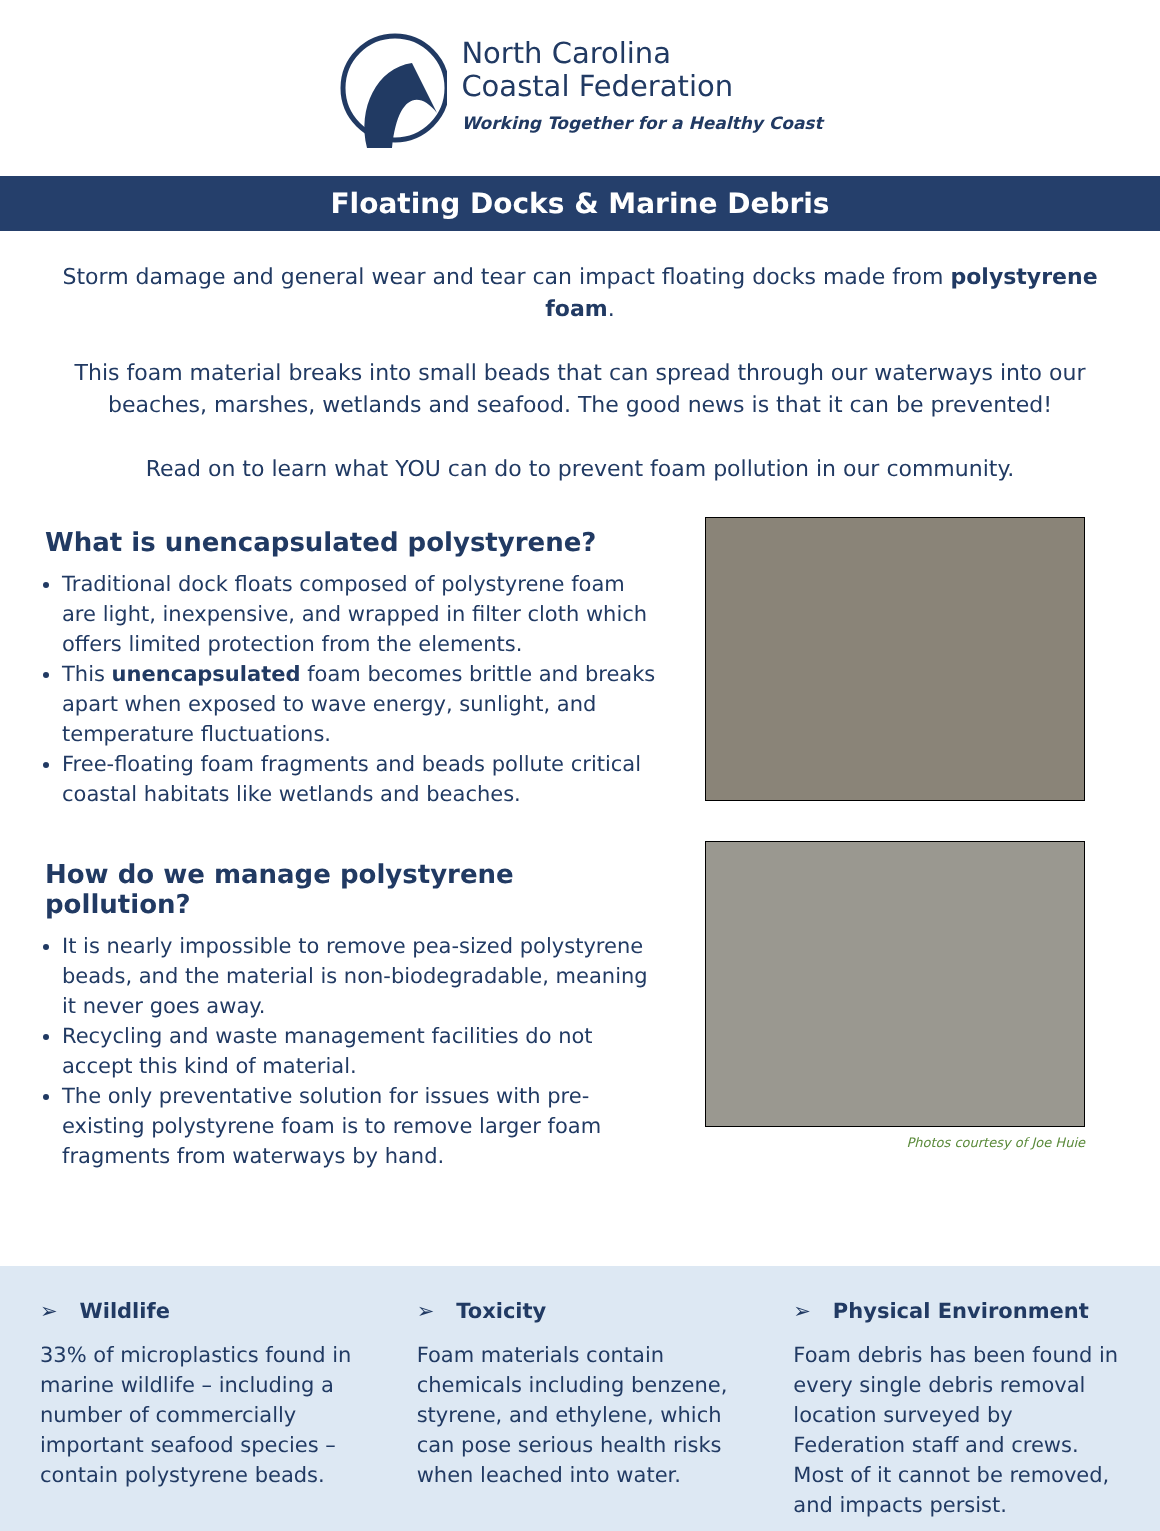North Carolina
Coastal Federation
Working Together for a Healthy Coast
Floating Docks & Marine Debris
Storm damage and general wear and tear can impact floating docks made from polystyrene foam.
This foam material breaks into small beads that can spread through our waterways into our beaches, marshes, wetlands and seafood. The good news is that it can be prevented!
Read on to learn what YOU can do to prevent foam pollution in our community.
What is unencapsulated polystyrene?
Traditional dock floats composed of polystyrene foam are light, inexpensive, and wrapped in filter cloth which offers limited protection from the elements.
This unencapsulated foam becomes brittle and breaks apart when exposed to wave energy, sunlight, and temperature fluctuations.
Free-floating foam fragments and beads pollute critical coastal habitats like wetlands and beaches.
How do we manage polystyrene pollution?
It is nearly impossible to remove pea-sized polystyrene beads, and the material is non-biodegradable, meaning it never goes away.
Recycling and waste management facilities do not accept this kind of material.
The only preventative solution for issues with pre-existing polystyrene foam is to remove larger foam fragments from waterways by hand.
Photos courtesy of Joe Huie
➢ Wildlife
33% of microplastics found in marine wildlife – including a number of commercially important seafood species – contain polystyrene beads.
➢ Toxicity
Foam materials contain chemicals including benzene, styrene, and ethylene, which can pose serious health risks when leached into water.
➢ Physical Environment
Foam debris has been found in every single debris removal location surveyed by Federation staff and crews. Most of it cannot be removed, and impacts persist.